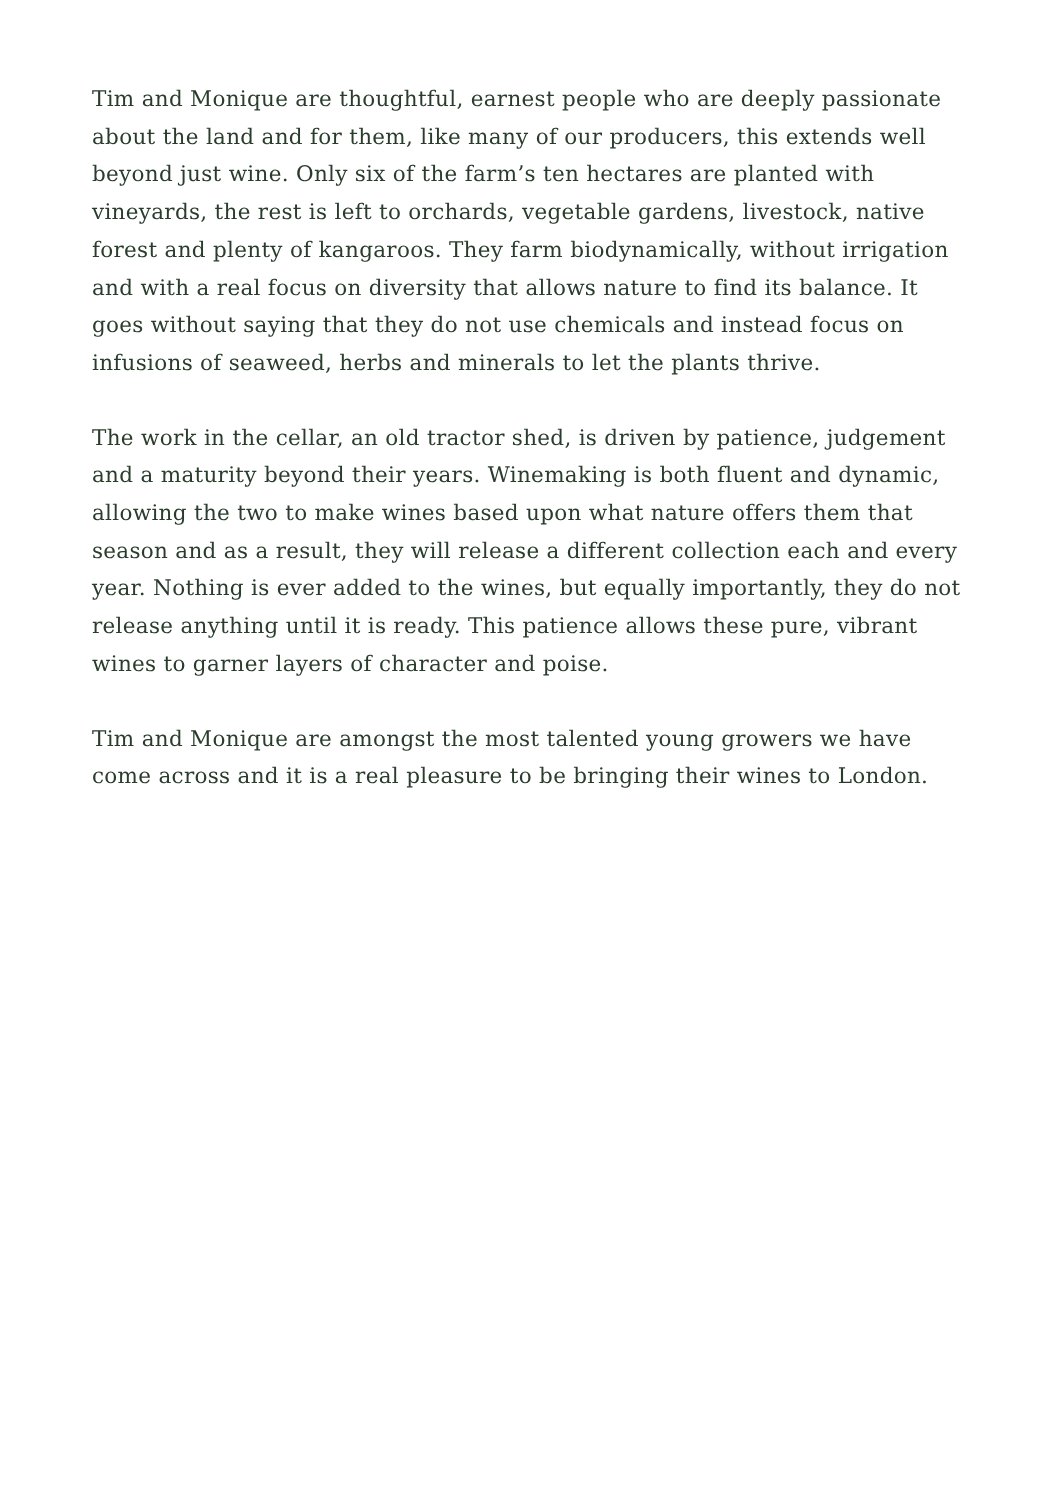Tim and Monique are thoughtful, earnest people who are deeply passionate about the land and for them, like many of our producers, this extends well beyond just wine. Only six of the farm’s ten hectares are planted with vineyards, the rest is left to orchards, vegetable gardens, livestock, native forest and plenty of kangaroos. They farm biodynamically, without irrigation and with a real focus on diversity that allows nature to find its balance. It goes without saying that they do not use chemicals and instead focus on infusions of seaweed, herbs and minerals to let the plants thrive.
The work in the cellar, an old tractor shed, is driven by patience, judgement and a maturity beyond their years. Winemaking is both fluent and dynamic, allowing the two to make wines based upon what nature offers them that season and as a result, they will release a different collection each and every year. Nothing is ever added to the wines, but equally importantly, they do not release anything until it is ready. This patience allows these pure, vibrant wines to garner layers of character and poise.
Tim and Monique are amongst the most talented young growers we have come across and it is a real pleasure to be bringing their wines to London.